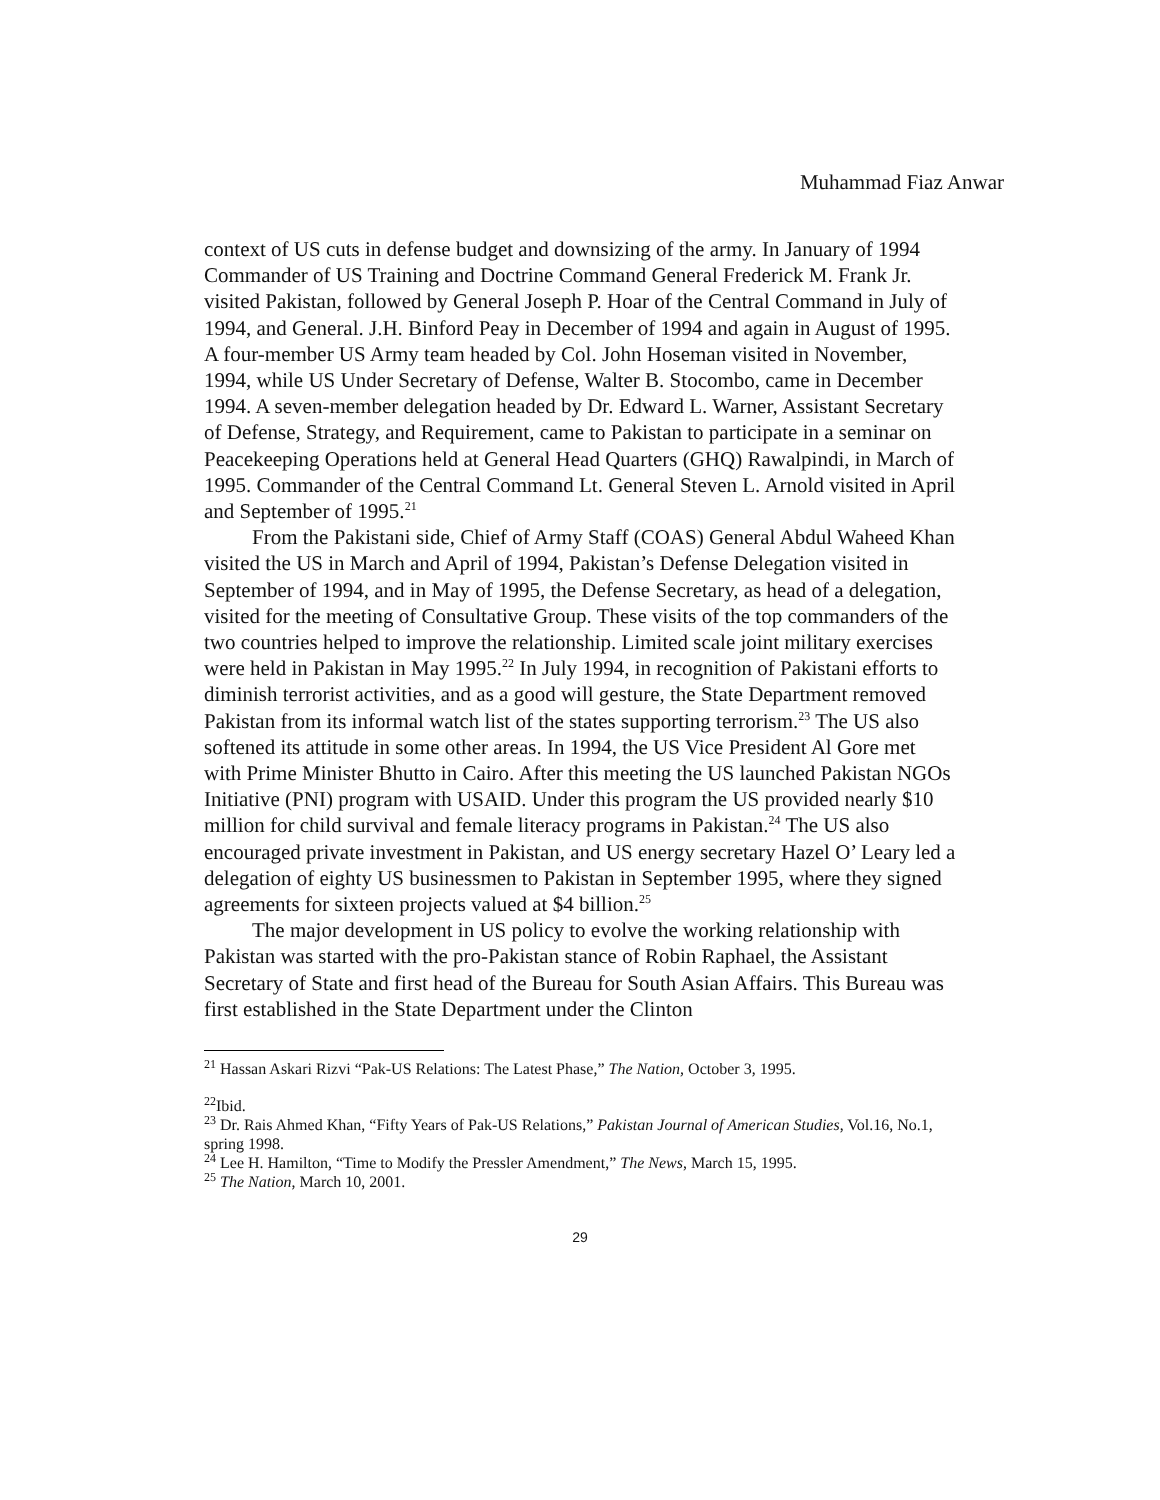Muhammad Fiaz Anwar
context of US cuts in defense budget and downsizing of the army. In January of 1994 Commander of US Training and Doctrine Command General Frederick M. Frank Jr. visited Pakistan, followed by General Joseph P. Hoar of the Central Command in July of 1994, and General. J.H. Binford Peay in December of 1994 and again in August of 1995. A four-member US Army team headed by Col. John Hoseman visited in November, 1994, while US Under Secretary of Defense, Walter B. Stocombo, came in December 1994. A seven-member delegation headed by Dr. Edward L. Warner, Assistant Secretary of Defense, Strategy, and Requirement, came to Pakistan to participate in a seminar on Peacekeeping Operations held at General Head Quarters (GHQ) Rawalpindi, in March of 1995. Commander of the Central Command Lt. General Steven L. Arnold visited in April and September of 1995.<sup>21</sup>
From the Pakistani side, Chief of Army Staff (COAS) General Abdul Waheed Khan visited the US in March and April of 1994, Pakistan’s Defense Delegation visited in September of 1994, and in May of 1995, the Defense Secretary, as head of a delegation, visited for the meeting of Consultative Group. These visits of the top commanders of the two countries helped to improve the relationship. Limited scale joint military exercises were held in Pakistan in May 1995.<sup>22</sup> In July 1994, in recognition of Pakistani efforts to diminish terrorist activities, and as a good will gesture, the State Department removed Pakistan from its informal watch list of the states supporting terrorism.<sup>23</sup> The US also softened its attitude in some other areas. In 1994, the US Vice President Al Gore met with Prime Minister Bhutto in Cairo. After this meeting the US launched Pakistan NGOs Initiative (PNI) program with USAID. Under this program the US provided nearly $10 million for child survival and female literacy programs in Pakistan.<sup>24</sup> The US also encouraged private investment in Pakistan, and US energy secretary Hazel O’ Leary led a delegation of eighty US businessmen to Pakistan in September 1995, where they signed agreements for sixteen projects valued at $4 billion.<sup>25</sup>
The major development in US policy to evolve the working relationship with Pakistan was started with the pro-Pakistan stance of Robin Raphael, the Assistant Secretary of State and first head of the Bureau for South Asian Affairs. This Bureau was first established in the State Department under the Clinton
<sup>21</sup> Hassan Askari Rizvi “Pak-US Relations: The Latest Phase,” The Nation, October 3, 1995.
<sup>22</sup> Ibid.
<sup>23</sup> Dr. Rais Ahmed Khan, “Fifty Years of Pak-US Relations,” Pakistan Journal of American Studies, Vol.16, No.1, spring 1998.
<sup>24</sup> Lee H. Hamilton, “Time to Modify the Pressler Amendment,” The News, March 15, 1995.
<sup>25</sup> The Nation, March 10, 2001.
29